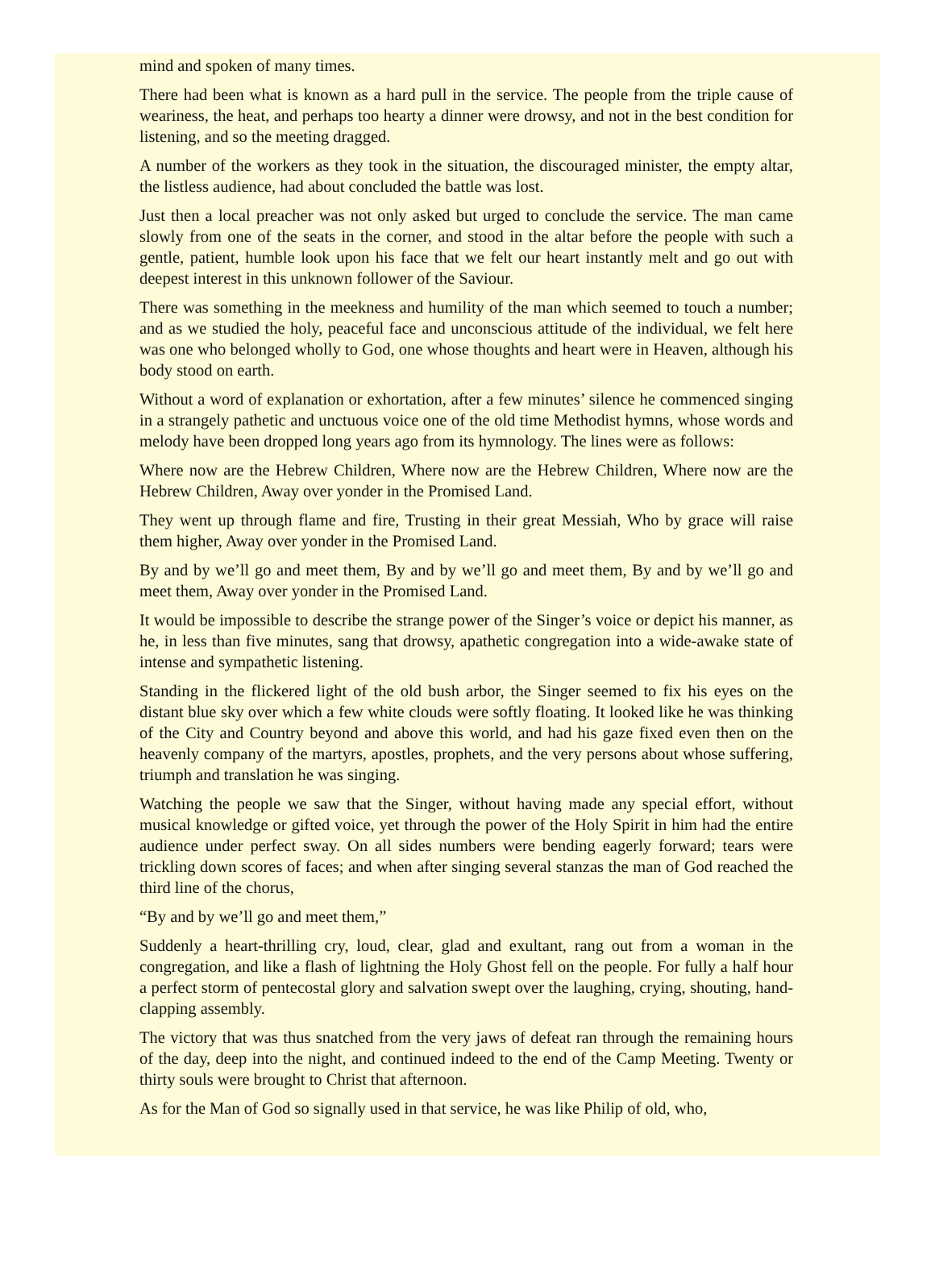mind and spoken of many times.
There had been what is known as a hard pull in the service. The people from the triple cause of weariness, the heat, and perhaps too hearty a dinner were drowsy, and not in the best condition for listening, and so the meeting dragged.
A number of the workers as they took in the situation, the discouraged minister, the empty altar, the listless audience, had about concluded the battle was lost.
Just then a local preacher was not only asked but urged to conclude the service. The man came slowly from one of the seats in the corner, and stood in the altar before the people with such a gentle, patient, humble look upon his face that we felt our heart instantly melt and go out with deepest interest in this unknown follower of the Saviour.
There was something in the meekness and humility of the man which seemed to touch a number; and as we studied the holy, peaceful face and unconscious attitude of the individual, we felt here was one who belonged wholly to God, one whose thoughts and heart were in Heaven, although his body stood on earth.
Without a word of explanation or exhortation, after a few minutes’ silence he commenced singing in a strangely pathetic and unctuous voice one of the old time Methodist hymns, whose words and melody have been dropped long years ago from its hymnology. The lines were as follows:
Where now are the Hebrew Children, Where now are the Hebrew Children, Where now are the Hebrew Children, Away over yonder in the Promised Land.
They went up through flame and fire, Trusting in their great Messiah, Who by grace will raise them higher, Away over yonder in the Promised Land.
By and by we’ll go and meet them, By and by we’ll go and meet them, By and by we’ll go and meet them, Away over yonder in the Promised Land.
It would be impossible to describe the strange power of the Singer’s voice or depict his manner, as he, in less than five minutes, sang that drowsy, apathetic congregation into a wide-awake state of intense and sympathetic listening.
Standing in the flickered light of the old bush arbor, the Singer seemed to fix his eyes on the distant blue sky over which a few white clouds were softly floating. It looked like he was thinking of the City and Country beyond and above this world, and had his gaze fixed even then on the heavenly company of the martyrs, apostles, prophets, and the very persons about whose suffering, triumph and translation he was singing.
Watching the people we saw that the Singer, without having made any special effort, without musical knowledge or gifted voice, yet through the power of the Holy Spirit in him had the entire audience under perfect sway. On all sides numbers were bending eagerly forward; tears were trickling down scores of faces; and when after singing several stanzas the man of God reached the third line of the chorus,
“By and by we’ll go and meet them,”
Suddenly a heart-thrilling cry, loud, clear, glad and exultant, rang out from a woman in the congregation, and like a flash of lightning the Holy Ghost fell on the people. For fully a half hour a perfect storm of pentecostal glory and salvation swept over the laughing, crying, shouting, hand-clapping assembly.
The victory that was thus snatched from the very jaws of defeat ran through the remaining hours of the day, deep into the night, and continued indeed to the end of the Camp Meeting. Twenty or thirty souls were brought to Christ that afternoon.
As for the Man of God so signally used in that service, he was like Philip of old, who,